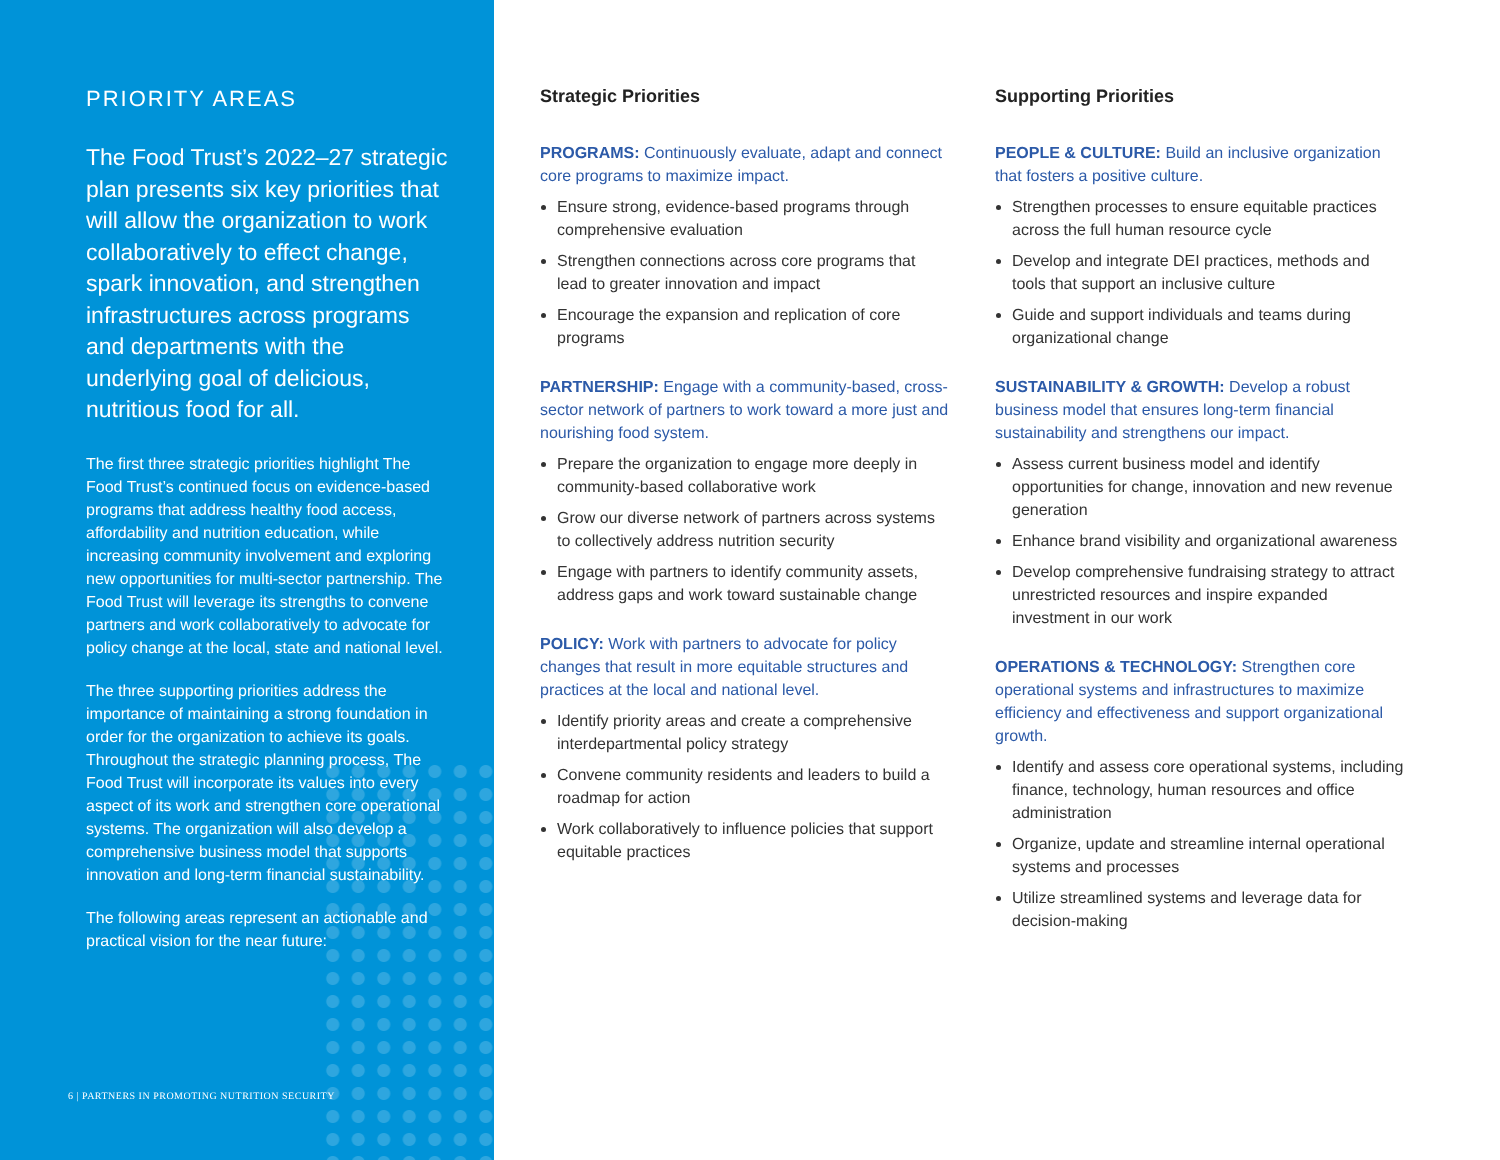PRIORITY AREAS
The Food Trust’s 2022–27 strategic plan presents six key priorities that will allow the organization to work collaboratively to effect change, spark innovation, and strengthen infrastructures across programs and departments with the underlying goal of delicious, nutritious food for all.
The first three strategic priorities highlight The Food Trust’s continued focus on evidence-based programs that address healthy food access, affordability and nutrition education, while increasing community involvement and exploring new opportunities for multi-sector partnership. The Food Trust will leverage its strengths to convene partners and work collaboratively to advocate for policy change at the local, state and national level.
The three supporting priorities address the importance of maintaining a strong foundation in order for the organization to achieve its goals. Throughout the strategic planning process, The Food Trust will incorporate its values into every aspect of its work and strengthen core operational systems. The organization will also develop a comprehensive business model that supports innovation and long-term financial sustainability.
The following areas represent an actionable and practical vision for the near future:
6 | PARTNERS IN PROMOTING NUTRITION SECURITY
Strategic Priorities
PROGRAMS: Continuously evaluate, adapt and connect core programs to maximize impact.
Ensure strong, evidence-based programs through comprehensive evaluation
Strengthen connections across core programs that lead to greater innovation and impact
Encourage the expansion and replication of core programs
PARTNERSHIP: Engage with a community-based, cross-sector network of partners to work toward a more just and nourishing food system.
Prepare the organization to engage more deeply in community-based collaborative work
Grow our diverse network of partners across systems to collectively address nutrition security
Engage with partners to identify community assets, address gaps and work toward sustainable change
POLICY: Work with partners to advocate for policy changes that result in more equitable structures and practices at the local and national level.
Identify priority areas and create a comprehensive interdepartmental policy strategy
Convene community residents and leaders to build a roadmap for action
Work collaboratively to influence policies that support equitable practices
Supporting Priorities
PEOPLE & CULTURE: Build an inclusive organization that fosters a positive culture.
Strengthen processes to ensure equitable practices across the full human resource cycle
Develop and integrate DEI practices, methods and tools that support an inclusive culture
Guide and support individuals and teams during organizational change
SUSTAINABILITY & GROWTH: Develop a robust business model that ensures long-term financial sustainability and strengthens our impact.
Assess current business model and identify opportunities for change, innovation and new revenue generation
Enhance brand visibility and organizational awareness
Develop comprehensive fundraising strategy to attract unrestricted resources and inspire expanded investment in our work
OPERATIONS & TECHNOLOGY: Strengthen core operational systems and infrastructures to maximize efficiency and effectiveness and support organizational growth.
Identify and assess core operational systems, including finance, technology, human resources and office administration
Organize, update and streamline internal operational systems and processes
Utilize streamlined systems and leverage data for decision-making